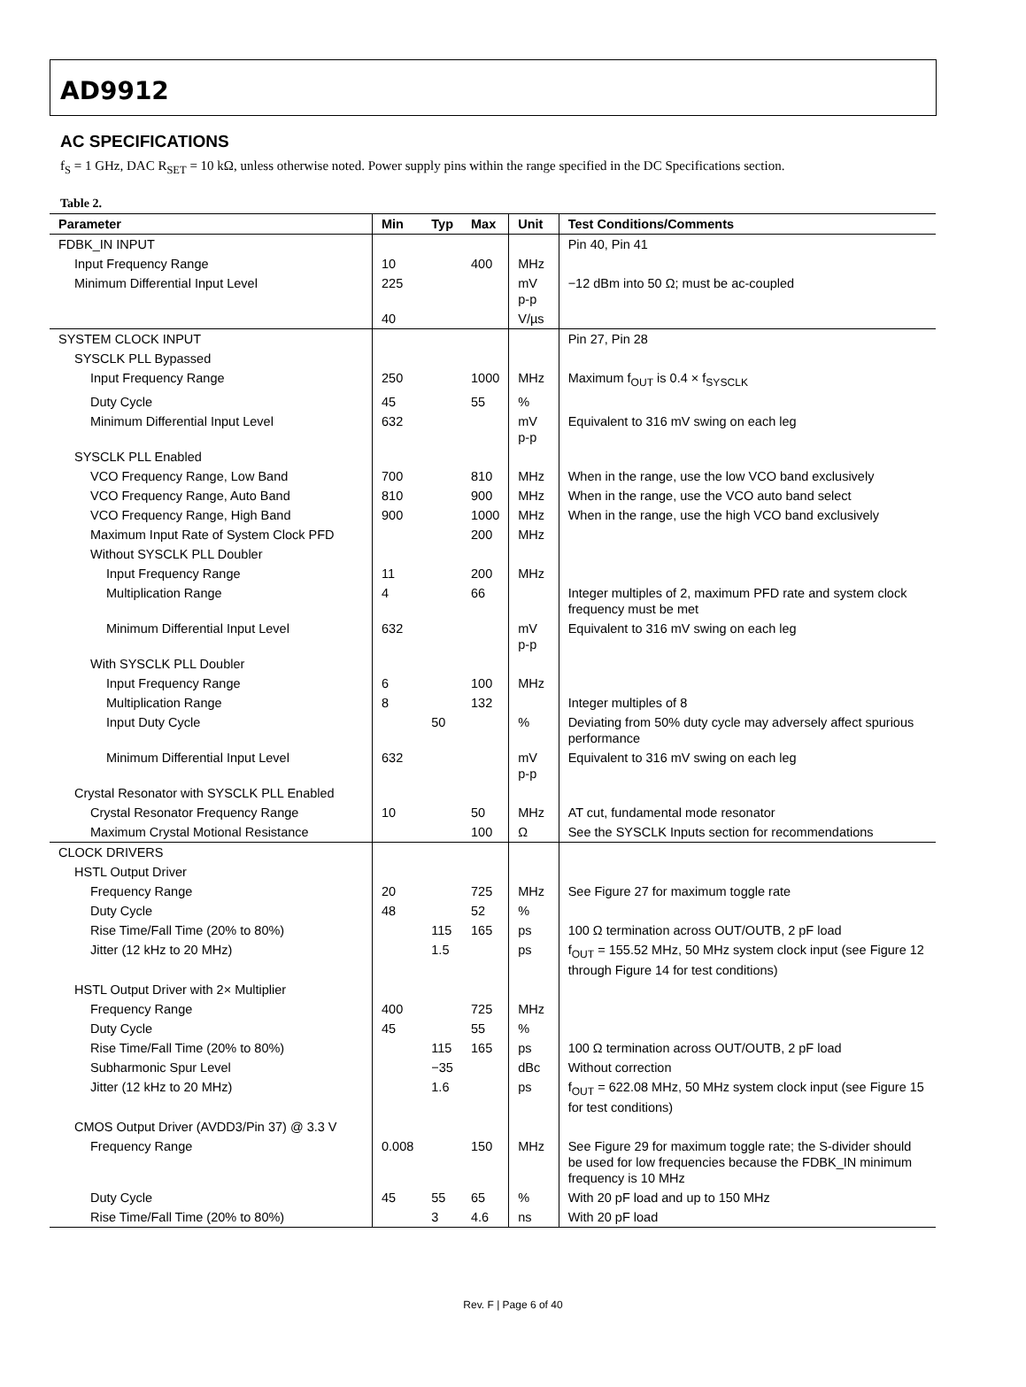AD9912
AC SPECIFICATIONS
f<sub>S</sub> = 1 GHz, DAC R<sub>SET</sub> = 10 kΩ, unless otherwise noted. Power supply pins within the range specified in the DC Specifications section.
Table 2.
| Parameter | Min | Typ | Max | Unit | Test Conditions/Comments |
| --- | --- | --- | --- | --- | --- |
| FDBK_IN INPUT | | | | | Pin 40, Pin 41 |
| Input Frequency Range | 10 | | 400 | MHz | |
| Minimum Differential Input Level | 225 | | | mV p-p | −12 dBm into 50 Ω; must be ac-coupled |
| | 40 | | | V/µs | |
| SYSTEM CLOCK INPUT | | | | | Pin 27, Pin 28 |
| SYSCLK PLL Bypassed | | | | | |
| Input Frequency Range | 250 | | 1000 | MHz | Maximum f<sub>OUT</sub> is 0.4 × f<sub>SYSCLK</sub> |
| Duty Cycle | 45 | | 55 | % | |
| Minimum Differential Input Level | 632 | | | mV p-p | Equivalent to 316 mV swing on each leg |
| SYSCLK PLL Enabled | | | | | |
| VCO Frequency Range, Low Band | 700 | | 810 | MHz | When in the range, use the low VCO band exclusively |
| VCO Frequency Range, Auto Band | 810 | | 900 | MHz | When in the range, use the VCO auto band select |
| VCO Frequency Range, High Band | 900 | | 1000 | MHz | When in the range, use the high VCO band exclusively |
| Maximum Input Rate of System Clock PFD | | | 200 | MHz | |
| Without SYSCLK PLL Doubler | | | | | |
| Input Frequency Range | 11 | | 200 | MHz | |
| Multiplication Range | 4 | | 66 | | Integer multiples of 2, maximum PFD rate and system clock frequency must be met |
| Minimum Differential Input Level | 632 | | | mV p-p | Equivalent to 316 mV swing on each leg |
| With SYSCLK PLL Doubler | | | | | |
| Input Frequency Range | 6 | | 100 | MHz | |
| Multiplication Range | 8 | | 132 | | Integer multiples of 8 |
| Input Duty Cycle | | 50 | | % | Deviating from 50% duty cycle may adversely affect spurious performance |
| Minimum Differential Input Level | 632 | | | mV p-p | Equivalent to 316 mV swing on each leg |
| Crystal Resonator with SYSCLK PLL Enabled | | | | | |
| Crystal Resonator Frequency Range | 10 | | 50 | MHz | AT cut, fundamental mode resonator |
| Maximum Crystal Motional Resistance | | | 100 | Ω | See the SYSCLK Inputs section for recommendations |
| CLOCK DRIVERS | | | | | |
| HSTL Output Driver | | | | | |
| Frequency Range | 20 | | 725 | MHz | See Figure 27 for maximum toggle rate |
| Duty Cycle | 48 | | 52 | % | |
| Rise Time/Fall Time (20% to 80%) | | 115 | 165 | ps | 100 Ω termination across OUT/OUTB, 2 pF load |
| Jitter (12 kHz to 20 MHz) | | 1.5 | | ps | f<sub>OUT</sub> = 155.52 MHz, 50 MHz system clock input (see Figure 12 through Figure 14 for test conditions) |
| HSTL Output Driver with 2× Multiplier | | | | | |
| Frequency Range | 400 | | 725 | MHz | |
| Duty Cycle | 45 | | 55 | % | |
| Rise Time/Fall Time (20% to 80%) | | 115 | 165 | ps | 100 Ω termination across OUT/OUTB, 2 pF load |
| Subharmonic Spur Level | | −35 | | dBc | Without correction |
| Jitter (12 kHz to 20 MHz) | | 1.6 | | ps | f<sub>OUT</sub> = 622.08 MHz, 50 MHz system clock input (see Figure 15 for test conditions) |
| CMOS Output Driver (AVDD3/Pin 37) @ 3.3 V | | | | | |
| Frequency Range | 0.008 | | 150 | MHz | See Figure 29 for maximum toggle rate; the S-divider should be used for low frequencies because the FDBK_IN minimum frequency is 10 MHz |
| Duty Cycle | 45 | 55 | 65 | % | With 20 pF load and up to 150 MHz |
| Rise Time/Fall Time (20% to 80%) | | 3 | 4.6 | ns | With 20 pF load |
Rev. F | Page 6 of 40